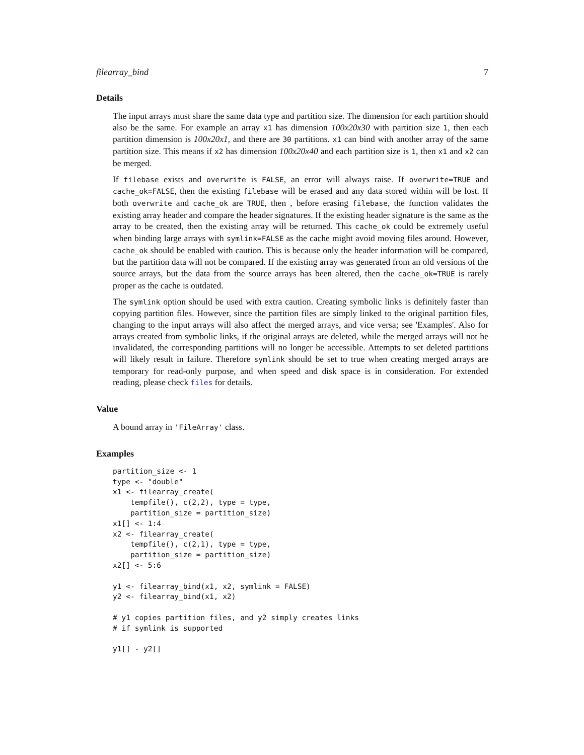filearray_bind 7
Details
The input arrays must share the same data type and partition size. The dimension for each partition should also be the same. For example an array x1 has dimension 100x20x30 with partition size 1, then each partition dimension is 100x20x1, and there are 30 partitions. x1 can bind with another array of the same partition size. This means if x2 has dimension 100x20x40 and each partition size is 1, then x1 and x2 can be merged.
If filebase exists and overwrite is FALSE, an error will always raise. If overwrite=TRUE and cache_ok=FALSE, then the existing filebase will be erased and any data stored within will be lost. If both overwrite and cache_ok are TRUE, then , before erasing filebase, the function validates the existing array header and compare the header signatures. If the existing header signature is the same as the array to be created, then the existing array will be returned. This cache_ok could be extremely useful when binding large arrays with symlink=FALSE as the cache might avoid moving files around. However, cache_ok should be enabled with caution. This is because only the header information will be compared, but the partition data will not be compared. If the existing array was generated from an old versions of the source arrays, but the data from the source arrays has been altered, then the cache_ok=TRUE is rarely proper as the cache is outdated.
The symlink option should be used with extra caution. Creating symbolic links is definitely faster than copying partition files. However, since the partition files are simply linked to the original partition files, changing to the input arrays will also affect the merged arrays, and vice versa; see 'Examples'. Also for arrays created from symbolic links, if the original arrays are deleted, while the merged arrays will not be invalidated, the corresponding partitions will no longer be accessible. Attempts to set deleted partitions will likely result in failure. Therefore symlink should be set to true when creating merged arrays are temporary for read-only purpose, and when speed and disk space is in consideration. For extended reading, please check files for details.
Value
A bound array in 'FileArray' class.
Examples
partition_size <- 1
type <- "double"
x1 <- filearray_create(
    tempfile(), c(2,2), type = type,
    partition_size = partition_size)
x1[] <- 1:4
x2 <- filearray_create(
    tempfile(), c(2,1), type = type,
    partition_size = partition_size)
x2[] <- 5:6

y1 <- filearray_bind(x1, x2, symlink = FALSE)
y2 <- filearray_bind(x1, x2)

# y1 copies partition files, and y2 simply creates links
# if symlink is supported

y1[] - y2[]